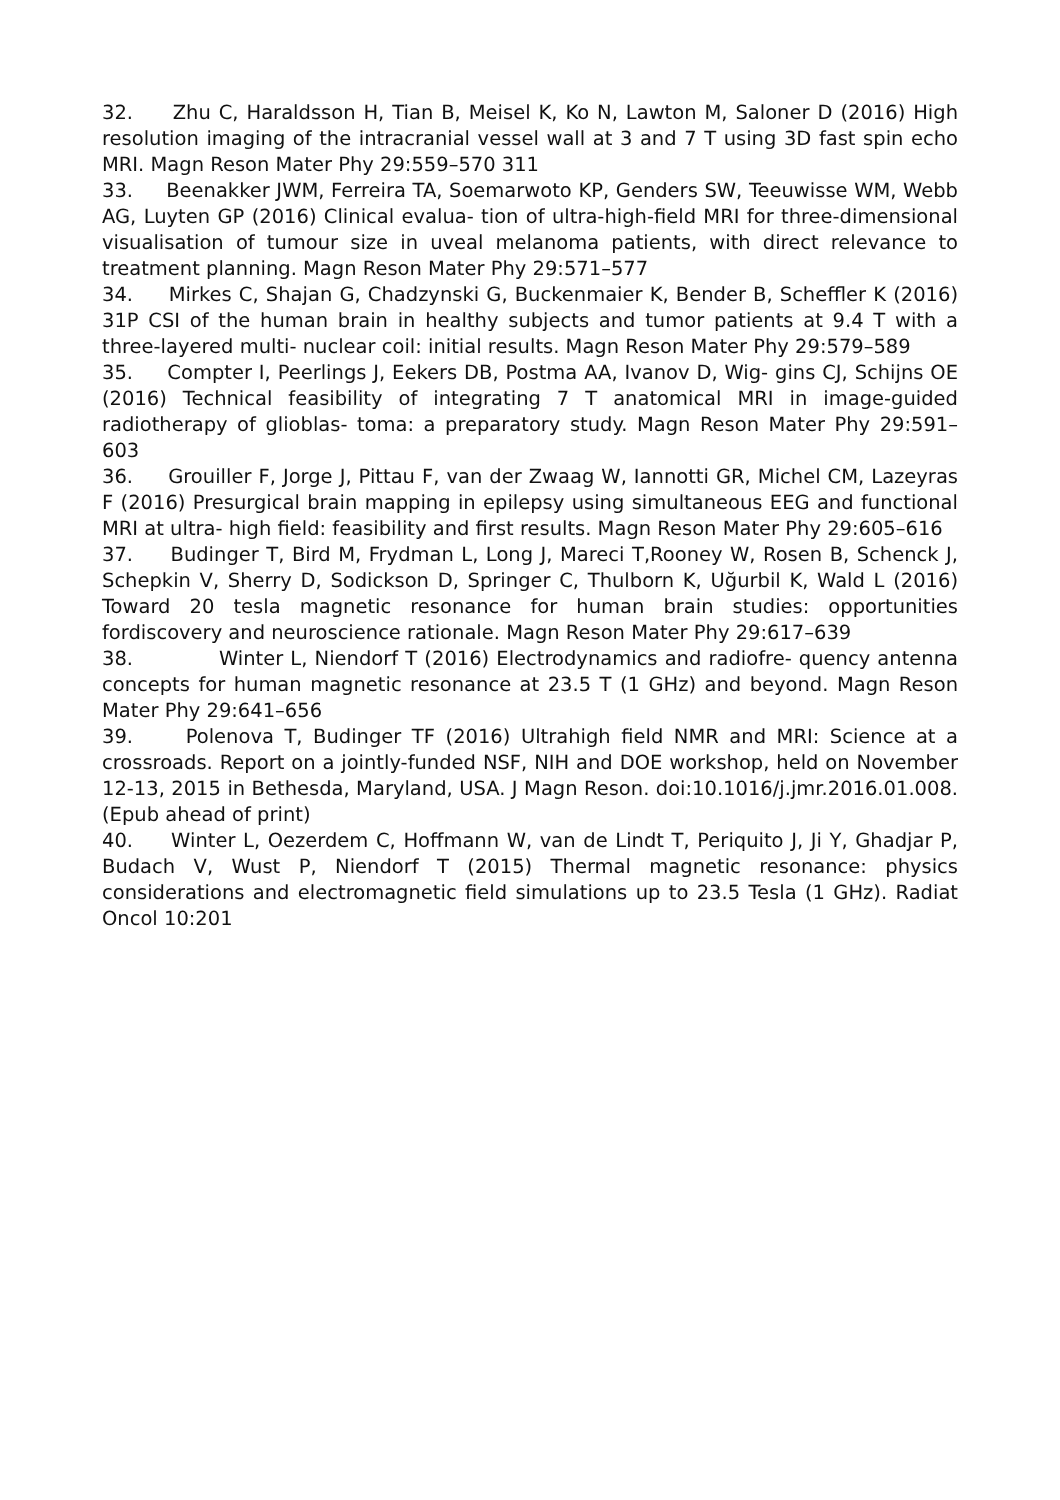32. Zhu C, Haraldsson H, Tian B, Meisel K, Ko N, Lawton M, Saloner D (2016) High resolution imaging of the intracranial vessel wall at 3 and 7 T using 3D fast spin echo MRI. Magn Reson Mater Phy 29:559–570 311
33. Beenakker JWM, Ferreira TA, Soemarwoto KP, Genders SW, Teeuwisse WM, Webb AG, Luyten GP (2016) Clinical evalua- tion of ultra-high-field MRI for three-dimensional visualisation of tumour size in uveal melanoma patients, with direct relevance to treatment planning. Magn Reson Mater Phy 29:571–577
34. Mirkes C, Shajan G, Chadzynski G, Buckenmaier K, Bender B, Scheffler K (2016) 31P CSI of the human brain in healthy subjects and tumor patients at 9.4 T with a three-layered multi- nuclear coil: initial results. Magn Reson Mater Phy 29:579–589
35. Compter I, Peerlings J, Eekers DB, Postma AA, Ivanov D, Wig- gins CJ, Schijns OE (2016) Technical feasibility of integrating 7 T anatomical MRI in image-guided radiotherapy of glioblas- toma: a preparatory study. Magn Reson Mater Phy 29:591–603
36. Grouiller F, Jorge J, Pittau F, van der Zwaag W, Iannotti GR, Michel CM, Lazeyras F (2016) Presurgical brain mapping in epilepsy using simultaneous EEG and functional MRI at ultra- high field: feasibility and first results. Magn Reson Mater Phy 29:605–616
37. Budinger T, Bird M, Frydman L, Long J, Mareci T,Rooney W, Rosen B, Schenck J, Schepkin V, Sherry D, Sodickson D, Springer C, Thulborn K, Uğurbil K, Wald L (2016) Toward 20 tesla magnetic resonance for human brain studies: opportunities fordiscovery and neuroscience rationale. Magn Reson Mater Phy 29:617–639
38. Winter L, Niendorf T (2016) Electrodynamics and radiofre- quency antenna concepts for human magnetic resonance at 23.5 T (1 GHz) and beyond. Magn Reson Mater Phy 29:641–656
39. Polenova T, Budinger TF (2016) Ultrahigh field NMR and MRI: Science at a crossroads. Report on a jointly-funded NSF, NIH and DOE workshop, held on November 12-13, 2015 in Bethesda, Maryland, USA. J Magn Reson. doi:10.1016/j.jmr.2016.01.008. (Epub ahead of print)
40. Winter L, Oezerdem C, Hoffmann W, van de Lindt T, Periquito J, Ji Y, Ghadjar P, Budach V, Wust P, Niendorf T (2015) Thermal magnetic resonance: physics considerations and electromagnetic field simulations up to 23.5 Tesla (1 GHz). Radiat Oncol 10:201